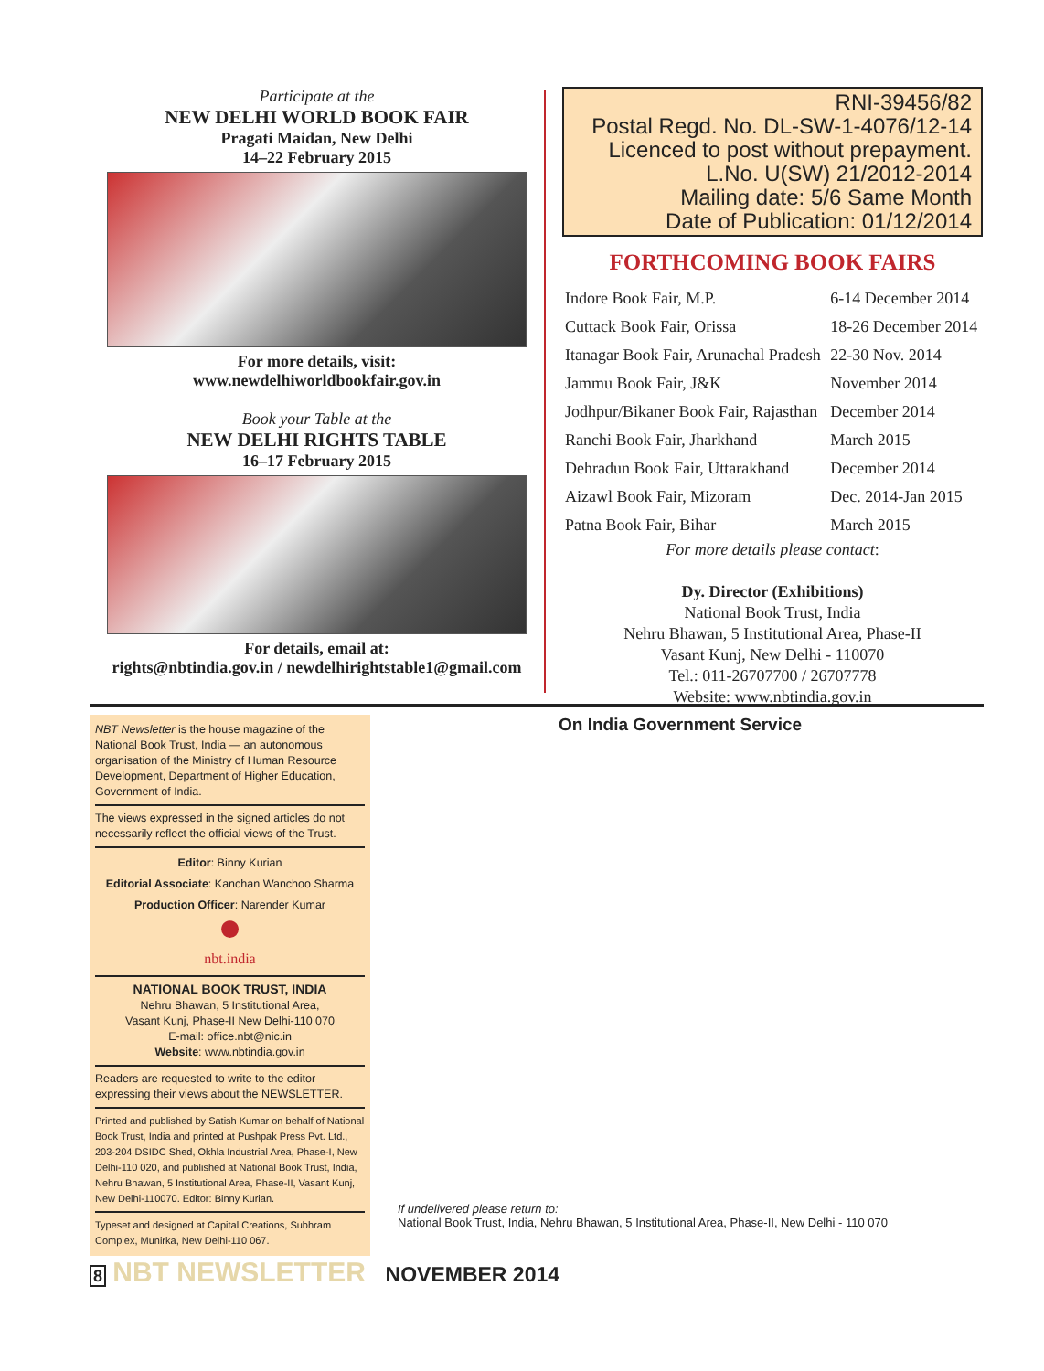Participate at the
NEW DELHI WORLD BOOK FAIR
Pragati Maidan, New Delhi
14–22 February 2015
For more details, visit:
www.newdelhiworldbookfair.gov.in
Book your Table at the
NEW DELHI RIGHTS TABLE
16–17 February 2015
For details, email at:
rights@nbtindia.gov.in / newdelhirightstable1@gmail.com
RNI-39456/82
Postal Regd. No. DL-SW-1-4076/12-14
Licenced to post without prepayment.
L.No. U(SW) 21/2012-2014
Mailing date: 5/6 Same Month
Date of Publication: 01/12/2014
FORTHCOMING BOOK FAIRS
| Indore Book Fair, M.P. | 6-14 December 2014 |
| Cuttack Book Fair, Orissa | 18-26 December 2014 |
| Itanagar Book Fair, Arunachal Pradesh | 22-30 Nov. 2014 |
| Jammu Book Fair, J&K | November 2014 |
| Jodhpur/Bikaner Book Fair, Rajasthan | December 2014 |
| Ranchi Book Fair, Jharkhand | March 2015 |
| Dehradun Book Fair, Uttarakhand | December 2014 |
| Aizawl Book Fair, Mizoram | Dec. 2014-Jan 2015 |
| Patna Book Fair, Bihar | March 2015 |
For more details please contact:
Dy. Director (Exhibitions)
National Book Trust, India
Nehru Bhawan, 5 Institutional Area, Phase-II
Vasant Kunj, New Delhi - 110070
Tel.: 011-26707700 / 26707778
Website: www.nbtindia.gov.in
NBT Newsletter is the house magazine of the National Book Trust, India — an autonomous organisation of the Ministry of Human Resource Development, Department of Higher Education, Government of India.
The views expressed in the signed articles do not necessarily reflect the official views of the Trust.
Editor: Binny Kurian
Editorial Associate: Kanchan Wanchoo Sharma
Production Officer: Narender Kumar
●
nbt.india
NATIONAL BOOK TRUST, INDIA
Nehru Bhawan, 5 Institutional Area,
Vasant Kunj, Phase-II New Delhi-110 070
E-mail: office.nbt@nic.in
Website: www.nbtindia.gov.in
Readers are requested to write to the editor expressing their views about the NEWSLETTER.
Printed and published by Satish Kumar on behalf of National Book Trust, India and printed at Pushpak Press Pvt. Ltd., 203-204 DSIDC Shed, Okhla Industrial Area, Phase-I, New Delhi-110 020, and published at National Book Trust, India, Nehru Bhawan, 5 Institutional Area, Phase-II, Vasant Kunj, New Delhi-110070. Editor: Binny Kurian.
Typeset and designed at Capital Creations, Subhram Complex, Munirka, New Delhi-110 067.
On India Government Service
If undelivered please return to:
National Book Trust, India, Nehru Bhawan, 5 Institutional Area, Phase-II, New Delhi - 110 070
8 NBT NEWSLETTER NOVEMBER 2014